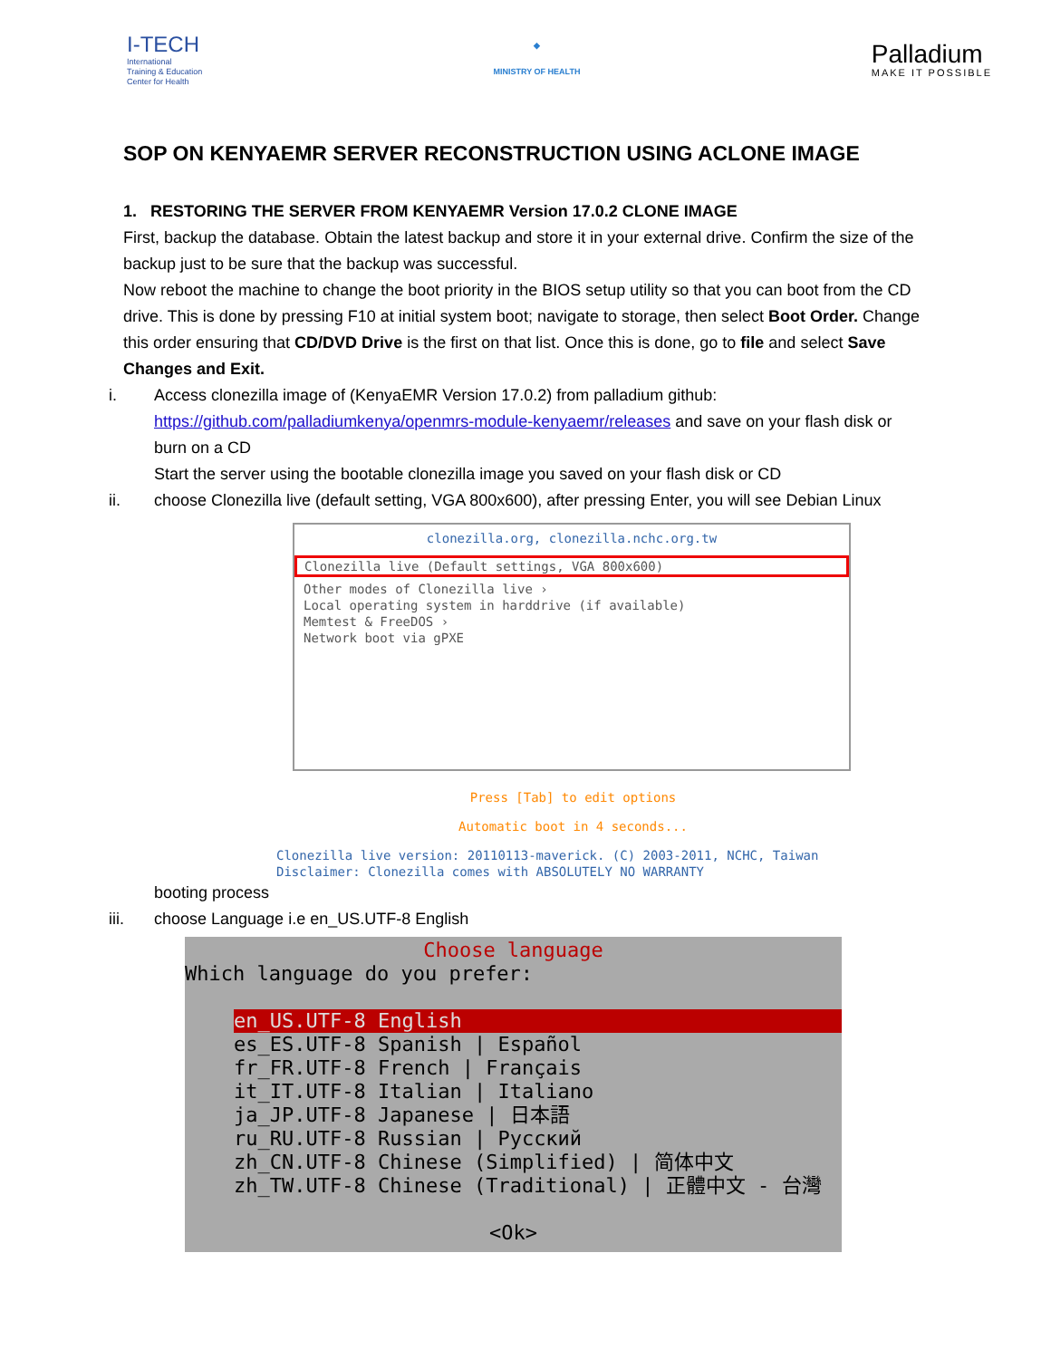I-TECH
International
Training & Education
Center for Health
◆
MINISTRY OF HEALTH
Palladium
MAKE IT POSSIBLE
SOP ON KENYAEMR SERVER RECONSTRUCTION USING ACLONE IMAGE
1. RESTORING THE SERVER FROM KENYAEMR Version 17.0.2 CLONE IMAGE
First, backup the database. Obtain the latest backup and store it in your external drive. Confirm the size of the backup just to be sure that the backup was successful.
Now reboot the machine to change the boot priority in the BIOS setup utility so that you can boot from the CD drive. This is done by pressing F10 at initial system boot; navigate to storage, then select Boot Order. Change this order ensuring that CD/DVD Drive is the first on that list. Once this is done, go to file and select Save Changes and Exit.
i. Access clonezilla image of (KenyaEMR Version 17.0.2) from palladium github: https://github.com/palladiumkenya/openmrs-module-kenyaemr/releases and save on your flash disk or burn on a CD
Start the server using the bootable clonezilla image you saved on your flash disk or CD
ii. choose Clonezilla live (default setting, VGA 800x600), after pressing Enter, you will see Debian Linux
clonezilla.org, clonezilla.nchc.org.tw
Clonezilla live (Default settings, VGA 800x600)
Other modes of Clonezilla live ›
Local operating system in harddrive (if available)
Memtest & FreeDOS ›
Network boot via gPXE
Press [Tab] to edit options
Automatic boot in 4 seconds...
Clonezilla live version: 20110113-maverick. (C) 2003-2011, NCHC, Taiwan
Disclaimer: Clonezilla comes with ABSOLUTELY NO WARRANTY
booting process
iii. choose Language i.e en_US.UTF-8 English
Choose language
Which language do you prefer:
en_US.UTF-8 English
es_ES.UTF-8 Spanish | Español
fr_FR.UTF-8 French | Français
it_IT.UTF-8 Italian | Italiano
ja_JP.UTF-8 Japanese | 日本語
ru_RU.UTF-8 Russian | Русский
zh_CN.UTF-8 Chinese (Simplified) | 简体中文
zh_TW.UTF-8 Chinese (Traditional) | 正體中文 - 台灣
<Ok>